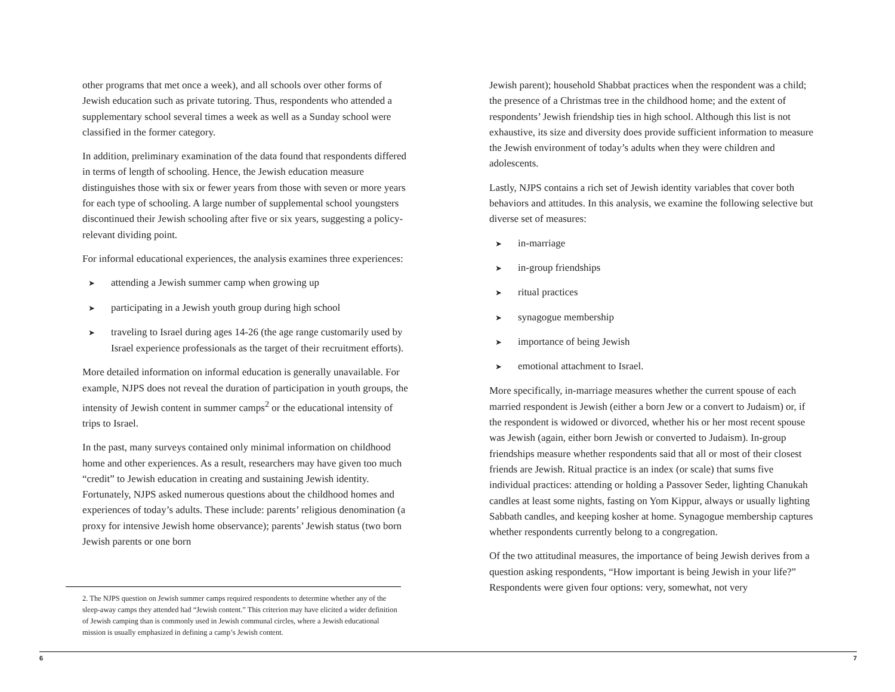other programs that met once a week), and all schools over other forms of Jewish education such as private tutoring. Thus, respondents who attended a supplementary school several times a week as well as a Sunday school were classified in the former category.
In addition, preliminary examination of the data found that respondents differed in terms of length of schooling. Hence, the Jewish education measure distinguishes those with six or fewer years from those with seven or more years for each type of schooling. A large number of supplemental school youngsters discontinued their Jewish schooling after five or six years, suggesting a policy-relevant dividing point.
For informal educational experiences, the analysis examines three experiences:
➤ attending a Jewish summer camp when growing up
➤ participating in a Jewish youth group during high school
➤ traveling to Israel during ages 14-26 (the age range customarily used by Israel experience professionals as the target of their recruitment efforts).
More detailed information on informal education is generally unavailable. For example, NJPS does not reveal the duration of participation in youth groups, the intensity of Jewish content in summer camps<sup>2</sup> or the educational intensity of trips to Israel.
In the past, many surveys contained only minimal information on childhood home and other experiences. As a result, researchers may have given too much “credit” to Jewish education in creating and sustaining Jewish identity. Fortunately, NJPS asked numerous questions about the childhood homes and experiences of today’s adults. These include: parents’ religious denomination (a proxy for intensive Jewish home observance); parents’ Jewish status (two born Jewish parents or one born
2. The NJPS question on Jewish summer camps required respondents to determine whether any of the sleep-away camps they attended had “Jewish content.” This criterion may have elicited a wider definition of Jewish camping than is commonly used in Jewish communal circles, where a Jewish educational mission is usually emphasized in defining a camp’s Jewish content.
Jewish parent); household Shabbat practices when the respondent was a child; the presence of a Christmas tree in the childhood home; and the extent of respondents’ Jewish friendship ties in high school. Although this list is not exhaustive, its size and diversity does provide sufficient information to measure the Jewish environment of today’s adults when they were children and adolescents.
Lastly, NJPS contains a rich set of Jewish identity variables that cover both behaviors and attitudes. In this analysis, we examine the following selective but diverse set of measures:
➤ in-marriage
➤ in-group friendships
➤ ritual practices
➤ synagogue membership
➤ importance of being Jewish
➤ emotional attachment to Israel.
More specifically, in-marriage measures whether the current spouse of each married respondent is Jewish (either a born Jew or a convert to Judaism) or, if the respondent is widowed or divorced, whether his or her most recent spouse was Jewish (again, either born Jewish or converted to Judaism). In-group friendships measure whether respondents said that all or most of their closest friends are Jewish. Ritual practice is an index (or scale) that sums five individual practices: attending or holding a Passover Seder, lighting Chanukah candles at least some nights, fasting on Yom Kippur, always or usually lighting Sabbath candles, and keeping kosher at home. Synagogue membership captures whether respondents currently belong to a congregation.
Of the two attitudinal measures, the importance of being Jewish derives from a question asking respondents, “How important is being Jewish in your life?” Respondents were given four options: very, somewhat, not very
6 7